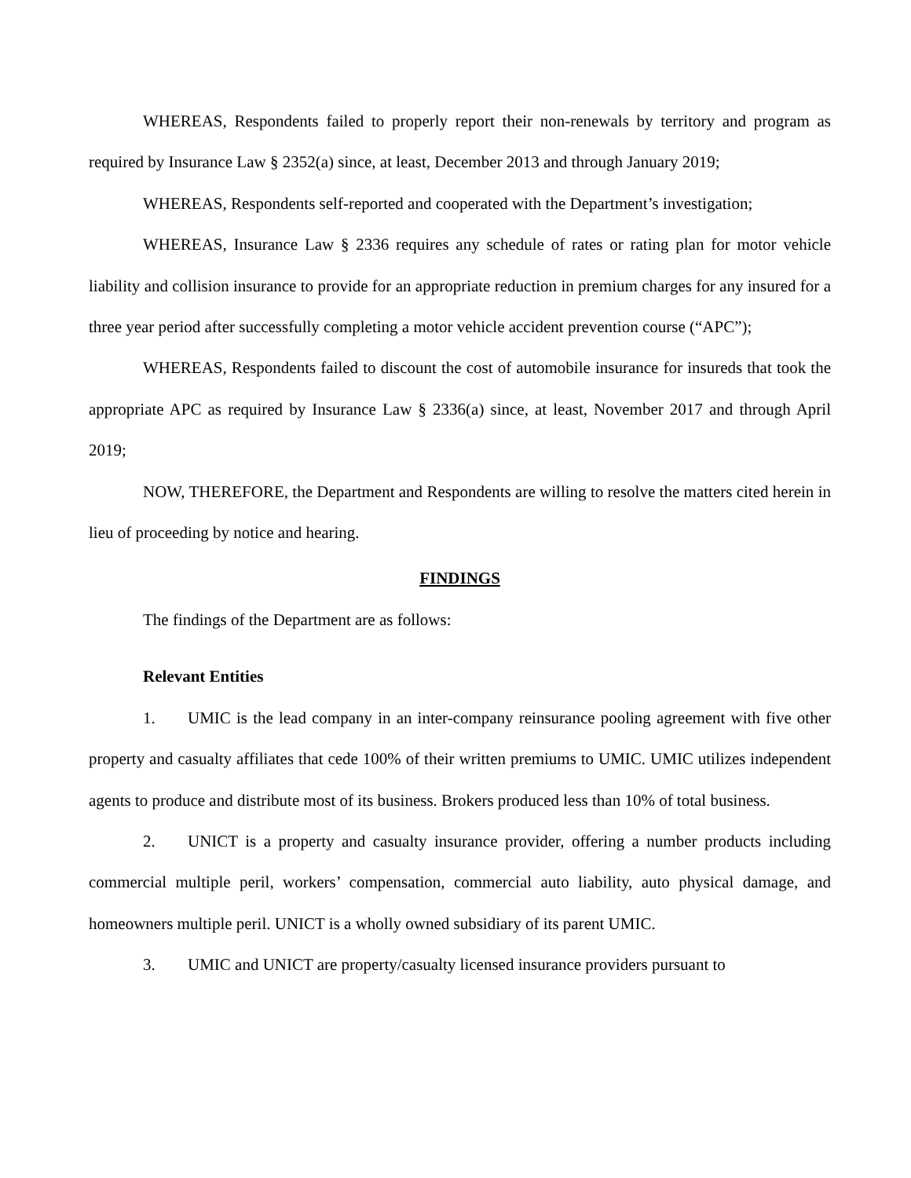WHEREAS, Respondents failed to properly report their non-renewals by territory and program as required by Insurance Law § 2352(a) since, at least, December 2013 and through January 2019;
WHEREAS, Respondents self-reported and cooperated with the Department’s investigation;
WHEREAS, Insurance Law § 2336 requires any schedule of rates or rating plan for motor vehicle liability and collision insurance to provide for an appropriate reduction in premium charges for any insured for a three year period after successfully completing a motor vehicle accident prevention course (“APC”);
WHEREAS, Respondents failed to discount the cost of automobile insurance for insureds that took the appropriate APC as required by Insurance Law § 2336(a) since, at least, November 2017 and through April 2019;
NOW, THEREFORE, the Department and Respondents are willing to resolve the matters cited herein in lieu of proceeding by notice and hearing.
FINDINGS
The findings of the Department are as follows:
Relevant Entities
1. UMIC is the lead company in an inter-company reinsurance pooling agreement with five other property and casualty affiliates that cede 100% of their written premiums to UMIC. UMIC utilizes independent agents to produce and distribute most of its business. Brokers produced less than 10% of total business.
2. UNICT is a property and casualty insurance provider, offering a number products including commercial multiple peril, workers’ compensation, commercial auto liability, auto physical damage, and homeowners multiple peril. UNICT is a wholly owned subsidiary of its parent UMIC.
3. UMIC and UNICT are property/casualty licensed insurance providers pursuant to